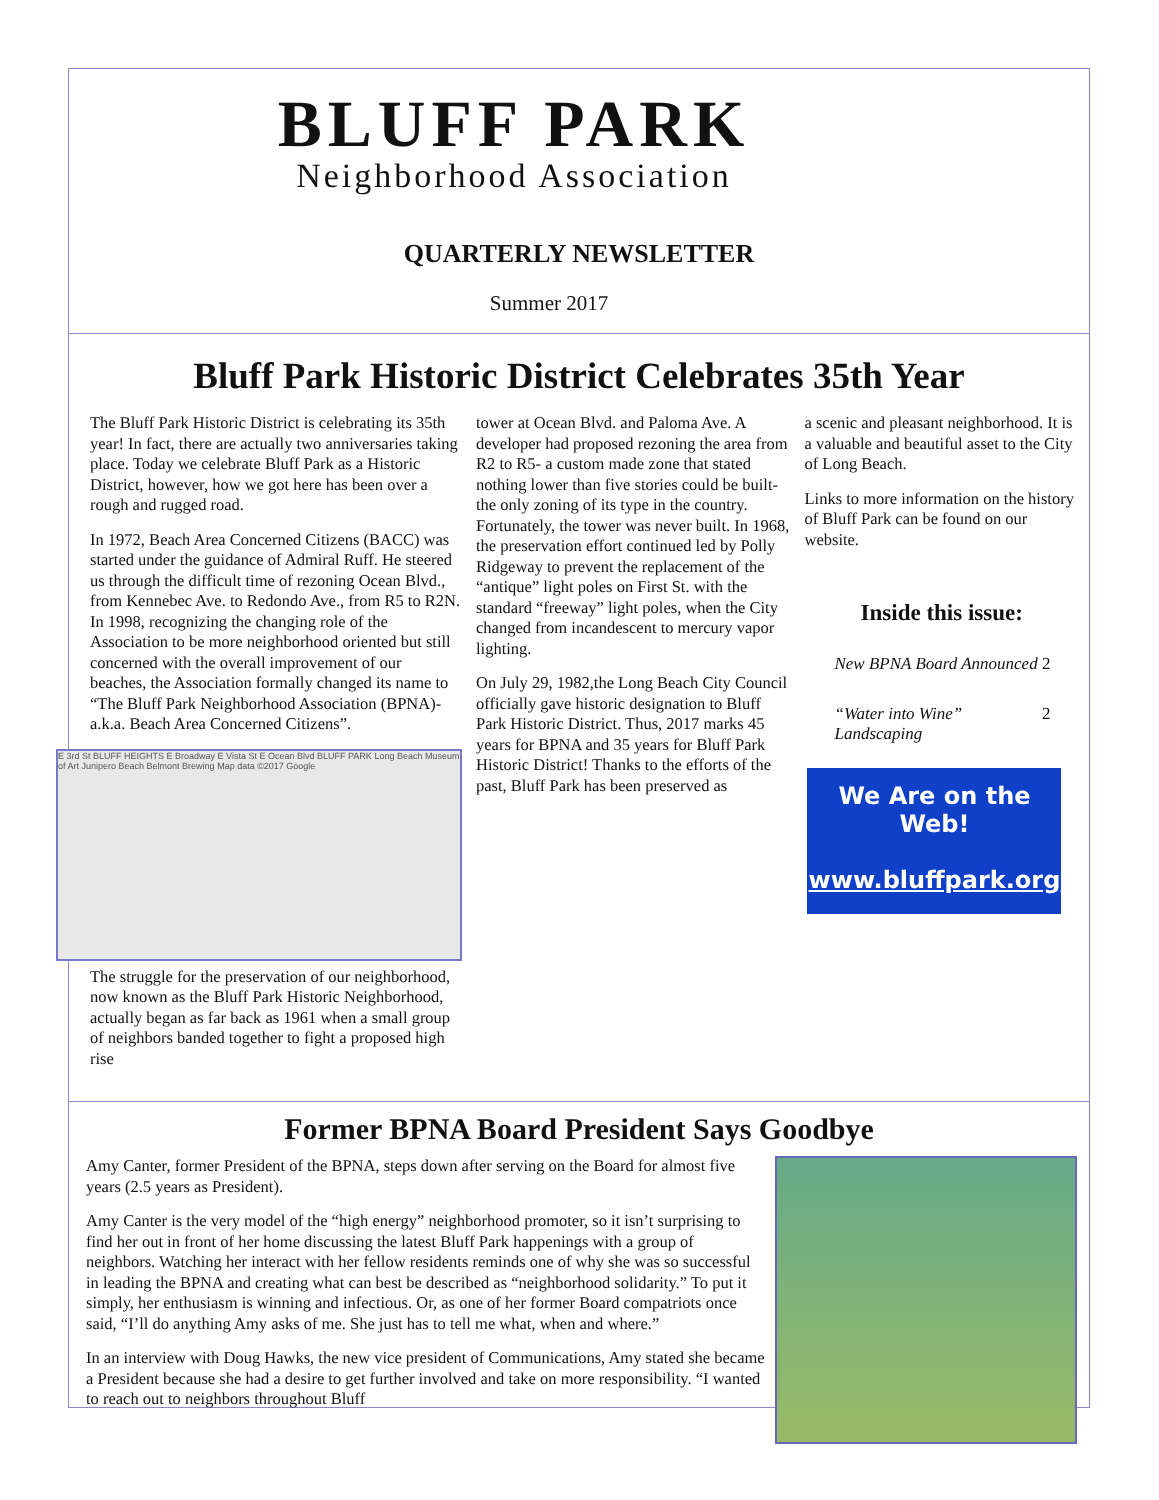BLUFF PARK
Neighborhood Association
QUARTERLY NEWSLETTER
Summer 2017
Bluff Park Historic District Celebrates 35th Year
The Bluff Park Historic District is celebrating its 35th year! In fact, there are actually two anniversaries taking place. Today we celebrate Bluff Park as a Historic District, however, how we got here has been over a rough and rugged road.
In 1972, Beach Area Concerned Citizens (BACC) was started under the guidance of Admiral Ruff. He steered us through the difficult time of rezoning Ocean Blvd., from Kennebec Ave. to Redondo Ave., from R5 to R2N. In 1998, recognizing the changing role of the Association to be more neighborhood oriented but still concerned with the overall improvement of our beaches, the Association formally changed its name to “The Bluff Park Neighborhood Association (BPNA)-a.k.a. Beach Area Concerned Citizens”.
E 3rd St BLUFF HEIGHTS E Broadway E Vista St E Ocean Blvd BLUFF PARK Long Beach Museum of Art Junipero Beach Belmont Brewing Map data ©2017 Google
The struggle for the preservation of our neighborhood, now known as the Bluff Park Historic Neighborhood, actually began as far back as 1961 when a small group of neighbors banded together to fight a proposed high rise
tower at Ocean Blvd. and Paloma Ave. A developer had proposed rezoning the area from R2 to R5- a custom made zone that stated nothing lower than five stories could be built-the only zoning of its type in the country. Fortunately, the tower was never built. In 1968, the preservation effort continued led by Polly Ridgeway to prevent the replacement of the “antique” light poles on First St. with the standard “freeway” light poles, when the City changed from incandescent to mercury vapor lighting.
On July 29, 1982,the Long Beach City Council officially gave historic designation to Bluff Park Historic District. Thus, 2017 marks 45 years for BPNA and 35 years for Bluff Park Historic District! Thanks to the efforts of the past, Bluff Park has been preserved as
a scenic and pleasant neighborhood. It is a valuable and beautiful asset to the City of Long Beach.
Links to more information on the history of Bluff Park can be found on our website.
Inside this issue:
| New BPNA Board Announced | 2 |
| “Water into Wine” Landscaping | 2 |
We Are on the
Web!
www.bluffpark.org
Former BPNA Board President Says Goodbye
Amy Canter, former President of the BPNA, steps down after serving on the Board for almost five years (2.5 years as President).
Amy Canter is the very model of the “high energy” neighborhood promoter, so it isn’t surprising to find her out in front of her home discussing the latest Bluff Park happenings with a group of neighbors. Watching her interact with her fellow residents reminds one of why she was so successful in leading the BPNA and creating what can best be described as “neighborhood solidarity.” To put it simply, her enthusiasm is winning and infectious. Or, as one of her former Board compatriots once said, “I’ll do anything Amy asks of me. She just has to tell me what, when and where.”
In an interview with Doug Hawks, the new vice president of Communications, Amy stated she became a President because she had a desire to get further involved and take on more responsibility. “I wanted to reach out to neighbors throughout Bluff